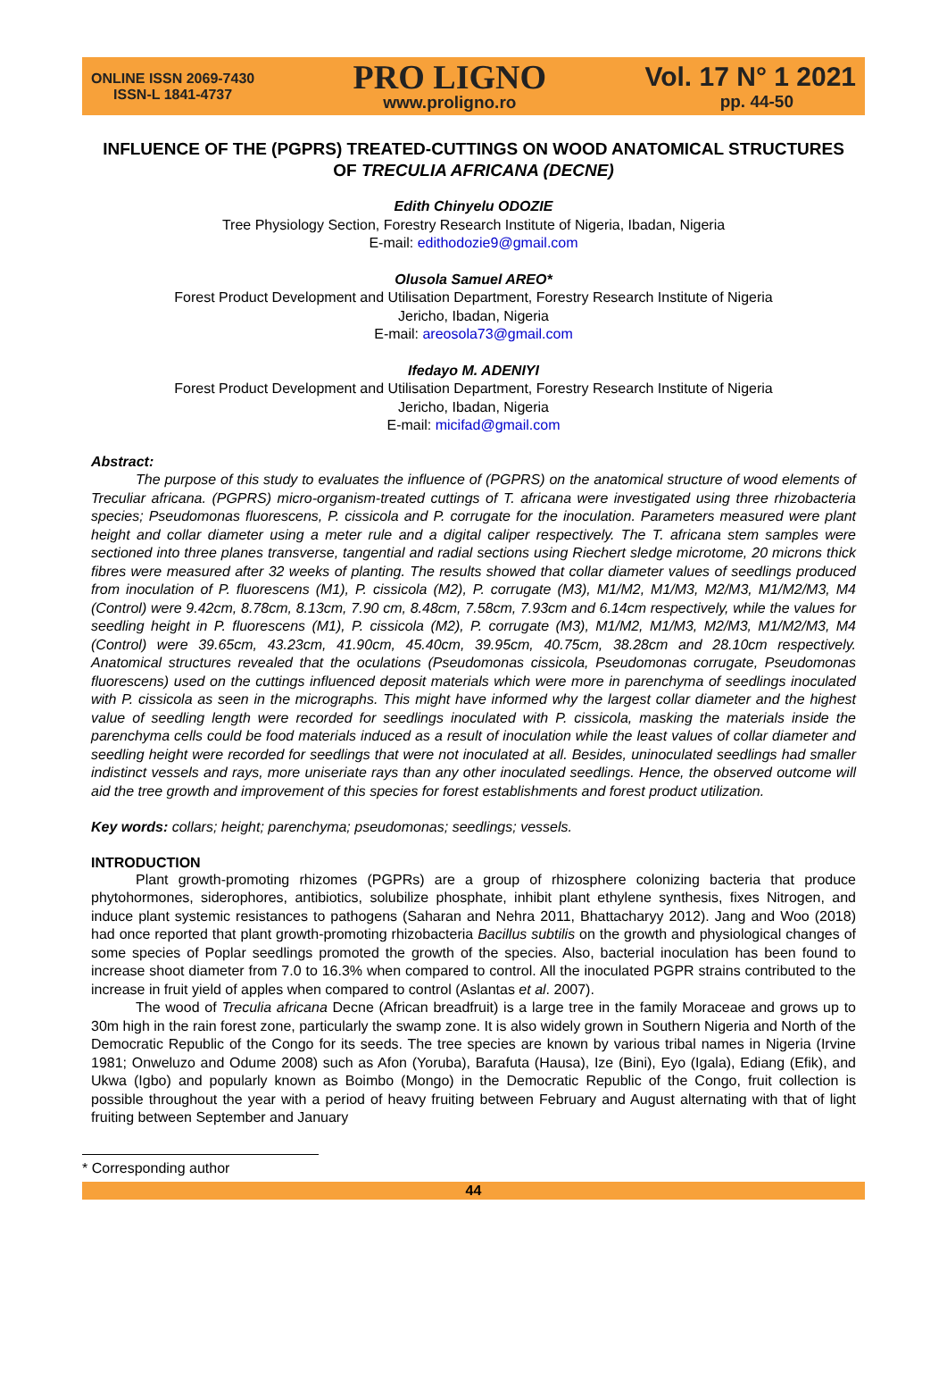ONLINE ISSN 2069-7430
ISSN-L 1841-4737
PRO LIGNO
www.proligno.ro
Vol. 17 N° 1 2021
pp. 44-50
INFLUENCE OF THE (PGPRS) TREATED-CUTTINGS ON WOOD ANATOMICAL STRUCTURES OF TRECULIA AFRICANA (DECNE)
Edith Chinyelu ODOZIE
Tree Physiology Section, Forestry Research Institute of Nigeria, Ibadan, Nigeria
E-mail: edithodozie9@gmail.com
Olusola Samuel AREO*
Forest Product Development and Utilisation Department, Forestry Research Institute of Nigeria
Jericho, Ibadan, Nigeria
E-mail: areosola73@gmail.com
Ifedayo M. ADENIYI
Forest Product Development and Utilisation Department, Forestry Research Institute of Nigeria
Jericho, Ibadan, Nigeria
E-mail: micifad@gmail.com
Abstract:
The purpose of this study to evaluates the influence of (PGPRS) on the anatomical structure of wood elements of Treculiar africana. (PGPRS) micro-organism-treated cuttings of T. africana were investigated using three rhizobacteria species; Pseudomonas fluorescens, P. cissicola and P. corrugate for the inoculation. Parameters measured were plant height and collar diameter using a meter rule and a digital caliper respectively. The T. africana stem samples were sectioned into three planes transverse, tangential and radial sections using Riechert sledge microtome, 20 microns thick fibres were measured after 32 weeks of planting. The results showed that collar diameter values of seedlings produced from inoculation of P. fluorescens (M1), P. cissicola (M2), P. corrugate (M3), M1/M2, M1/M3, M2/M3, M1/M2/M3, M4 (Control) were 9.42cm, 8.78cm, 8.13cm, 7.90 cm, 8.48cm, 7.58cm, 7.93cm and 6.14cm respectively, while the values for seedling height in P. fluorescens (M1), P. cissicola (M2), P. corrugate (M3), M1/M2, M1/M3, M2/M3, M1/M2/M3, M4 (Control) were 39.65cm, 43.23cm, 41.90cm, 45.40cm, 39.95cm, 40.75cm, 38.28cm and 28.10cm respectively. Anatomical structures revealed that the oculations (Pseudomonas cissicola, Pseudomonas corrugate, Pseudomonas fluorescens) used on the cuttings influenced deposit materials which were more in parenchyma of seedlings inoculated with P. cissicola as seen in the micrographs. This might have informed why the largest collar diameter and the highest value of seedling length were recorded for seedlings inoculated with P. cissicola, masking the materials inside the parenchyma cells could be food materials induced as a result of inoculation while the least values of collar diameter and seedling height were recorded for seedlings that were not inoculated at all. Besides, uninoculated seedlings had smaller indistinct vessels and rays, more uniseriate rays than any other inoculated seedlings. Hence, the observed outcome will aid the tree growth and improvement of this species for forest establishments and forest product utilization.
Key words: collars; height; parenchyma; pseudomonas; seedlings; vessels.
INTRODUCTION
Plant growth-promoting rhizomes (PGPRs) are a group of rhizosphere colonizing bacteria that produce phytohormones, siderophores, antibiotics, solubilize phosphate, inhibit plant ethylene synthesis, fixes Nitrogen, and induce plant systemic resistances to pathogens (Saharan and Nehra 2011, Bhattacharyy 2012). Jang and Woo (2018) had once reported that plant growth-promoting rhizobacteria Bacillus subtilis on the growth and physiological changes of some species of Poplar seedlings promoted the growth of the species. Also, bacterial inoculation has been found to increase shoot diameter from 7.0 to 16.3% when compared to control. All the inoculated PGPR strains contributed to the increase in fruit yield of apples when compared to control (Aslantas et al. 2007).
The wood of Treculia africana Decne (African breadfruit) is a large tree in the family Moraceae and grows up to 30m high in the rain forest zone, particularly the swamp zone. It is also widely grown in Southern Nigeria and North of the Democratic Republic of the Congo for its seeds. The tree species are known by various tribal names in Nigeria (Irvine 1981; Onweluzo and Odume 2008) such as Afon (Yoruba), Barafuta (Hausa), Ize (Bini), Eyo (Igala), Ediang (Efik), and Ukwa (Igbo) and popularly known as Boimbo (Mongo) in the Democratic Republic of the Congo, fruit collection is possible throughout the year with a period of heavy fruiting between February and August alternating with that of light fruiting between September and January
* Corresponding author
44